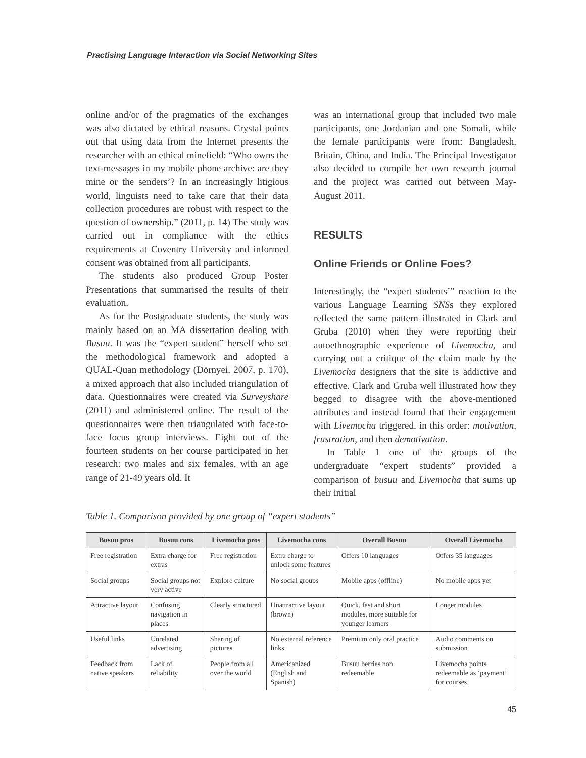Practising Language Interaction via Social Networking Sites
online and/or of the pragmatics of the exchanges was also dictated by ethical reasons. Crystal points out that using data from the Internet presents the researcher with an ethical minefield: “Who owns the text-messages in my mobile phone archive: are they mine or the senders’? In an increasingly litigious world, linguists need to take care that their data collection procedures are robust with respect to the question of ownership.” (2011, p. 14) The study was carried out in compliance with the ethics requirements at Coventry University and informed consent was obtained from all participants.
The students also produced Group Poster Presentations that summarised the results of their evaluation.
As for the Postgraduate students, the study was mainly based on an MA dissertation dealing with Busuu. It was the “expert student” herself who set the methodological framework and adopted a QUAL-Quan methodology (Dörnyei, 2007, p. 170), a mixed approach that also included triangulation of data. Questionnaires were created via Surveyshare (2011) and administered online. The result of the questionnaires were then triangulated with face-to-face focus group interviews. Eight out of the fourteen students on her course participated in her research: two males and six females, with an age range of 21-49 years old. It
was an international group that included two male participants, one Jordanian and one Somali, while the female participants were from: Bangladesh, Britain, China, and India. The Principal Investigator also decided to compile her own research journal and the project was carried out between May-August 2011.
RESULTS
Online Friends or Online Foes?
Interestingly, the “expert students’” reaction to the various Language Learning SNSs they explored reflected the same pattern illustrated in Clark and Gruba (2010) when they were reporting their autoethnographic experience of Livemocha, and carrying out a critique of the claim made by the Livemocha designers that the site is addictive and effective. Clark and Gruba well illustrated how they begged to disagree with the above-mentioned attributes and instead found that their engagement with Livemocha triggered, in this order: motivation, frustration, and then demotivation.
In Table 1 one of the groups of the undergraduate “expert students” provided a comparison of busuu and Livemocha that sums up their initial
Table 1. Comparison provided by one group of “expert students”
| Busuu pros | Busuu cons | Livemocha pros | Livemocha cons | Overall Busuu | Overall Livemocha |
| --- | --- | --- | --- | --- | --- |
| Free registration | Extra charge for extras | Free registration | Extra charge to unlock some features | Offers 10 languages | Offers 35 languages |
| Social groups | Social groups not very active | Explore culture | No social groups | Mobile apps (offline) | No mobile apps yet |
| Attractive layout | Confusing navigation in places | Clearly structured | Unattractive layout (brown) | Quick, fast and short modules, more suitable for younger learners | Longer modules |
| Useful links | Unrelated advertising | Sharing of pictures | No external reference links | Premium only oral practice | Audio comments on submission |
| Feedback from native speakers | Lack of reliability | People from all over the world | Americanized (English and Spanish) | Busuu berries non redeemable | Livemocha points redeemable as ‘payment’ for courses |
45